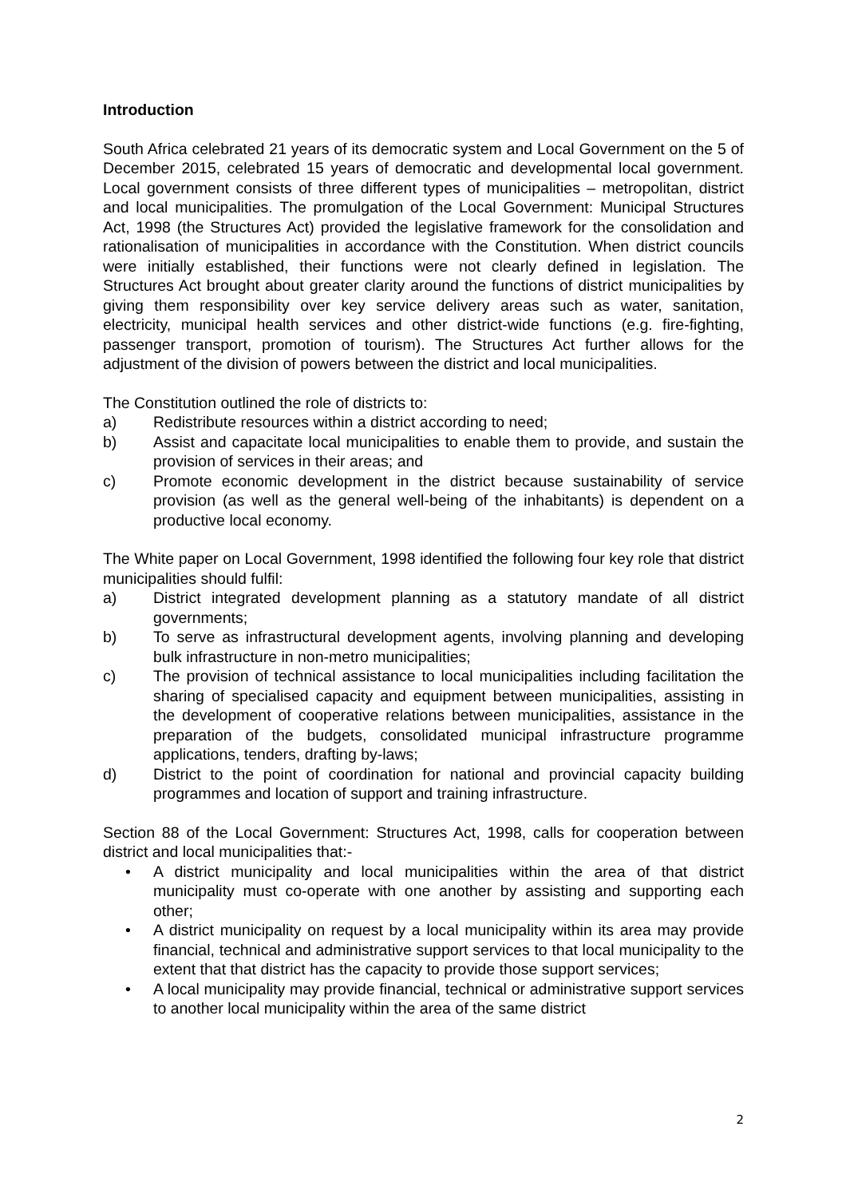Introduction
South Africa celebrated 21 years of its democratic system and Local Government on the 5 of December 2015, celebrated 15 years of democratic and developmental local government. Local government consists of three different types of municipalities – metropolitan, district and local municipalities. The promulgation of the Local Government: Municipal Structures Act, 1998 (the Structures Act) provided the legislative framework for the consolidation and rationalisation of municipalities in accordance with the Constitution. When district councils were initially established, their functions were not clearly defined in legislation. The Structures Act brought about greater clarity around the functions of district municipalities by giving them responsibility over key service delivery areas such as water, sanitation, electricity, municipal health services and other district-wide functions (e.g. fire-fighting, passenger transport, promotion of tourism). The Structures Act further allows for the adjustment of the division of powers between the district and local municipalities.
The Constitution outlined the role of districts to:
a) Redistribute resources within a district according to need;
b) Assist and capacitate local municipalities to enable them to provide, and sustain the provision of services in their areas; and
c) Promote economic development in the district because sustainability of service provision (as well as the general well-being of the inhabitants) is dependent on a productive local economy.
The White paper on Local Government, 1998 identified the following four key role that district municipalities should fulfil:
a) District integrated development planning as a statutory mandate of all district governments;
b) To serve as infrastructural development agents, involving planning and developing bulk infrastructure in non-metro municipalities;
c) The provision of technical assistance to local municipalities including facilitation the sharing of specialised capacity and equipment between municipalities, assisting in the development of cooperative relations between municipalities, assistance in the preparation of the budgets, consolidated municipal infrastructure programme applications, tenders, drafting by-laws;
d) District to the point of coordination for national and provincial capacity building programmes and location of support and training infrastructure.
Section 88 of the Local Government: Structures Act, 1998, calls for cooperation between district and local municipalities that:-
• A district municipality and local municipalities within the area of that district municipality must co-operate with one another by assisting and supporting each other;
• A district municipality on request by a local municipality within its area may provide financial, technical and administrative support services to that local municipality to the extent that that district has the capacity to provide those support services;
• A local municipality may provide financial, technical or administrative support services to another local municipality within the area of the same district
2